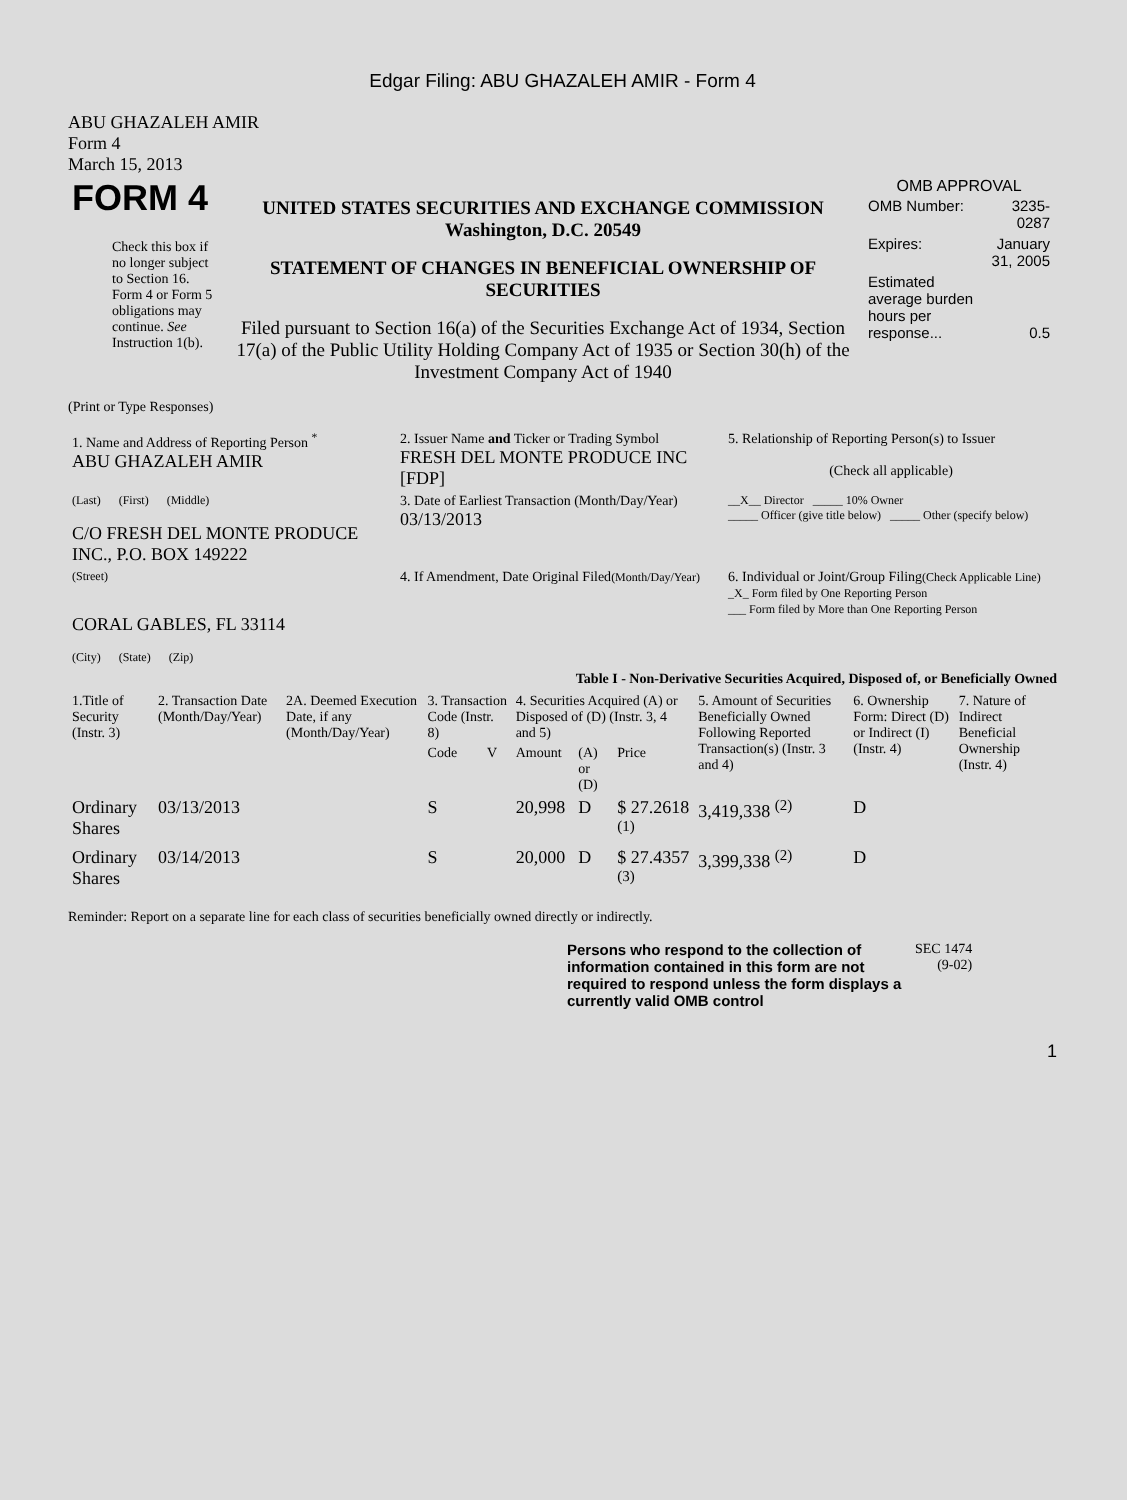Edgar Filing: ABU GHAZALEH AMIR - Form 4
ABU GHAZALEH AMIR
Form 4
March 15, 2013
| FORM 4 Check this box if no longer subject to Section 16. Form 4 or Form 5 obligations may continue. See Instruction 1(b). | UNITED STATES SECURITIES AND EXCHANGE COMMISSION Washington, D.C. 20549 STATEMENT OF CHANGES IN BENEFICIAL OWNERSHIP OF SECURITIES Filed pursuant to Section 16(a) of the Securities Exchange Act of 1934, Section 17(a) of the Public Utility Holding Company Act of 1935 or Section 30(h) of the Investment Company Act of 1940 | OMB APPROVAL / OMB Number: / 3235-0287 / / Expires: / January 31, 2005 / / Estimated average burden hours per response... / 0.5 / |
(Print or Type Responses)
| 1. Name and Address of Reporting Person <sup>*</sup> ABU GHAZALEH AMIR | 2. Issuer Name and Ticker or Trading Symbol FRESH DEL MONTE PRODUCE INC [FDP] | 5. Relationship of Reporting Person(s) to Issuer (Check all applicable) |
| (Last) (First) (Middle) C/O FRESH DEL MONTE PRODUCE INC., P.O. BOX 149222 | 3. Date of Earliest Transaction (Month/Day/Year) 03/13/2013 | __X__ Director _____ 10% Owner _____ Officer (give title below) _____ Other (specify below) |
| (Street) CORAL GABLES, FL 33114 (City) (State) (Zip) | 4. If Amendment, Date Original Filed (Month/Day/Year) | 6. Individual or Joint/Group Filing (Check Applicable Line) _X_ Form filed by One Reporting Person ___ Form filed by More than One Reporting Person |
Table I - Non-Derivative Securities Acquired, Disposed of, or Beneficially Owned
| 1.Title of Security (Instr. 3) | 2. Transaction Date (Month/Day/Year) | 2A. Deemed Execution Date, if any (Month/Day/Year) | 3. Transaction Code (Instr. 8) | | 4. Securities Acquired (A) or Disposed of (D) (Instr. 3, 4 and 5) | | | 5. Amount of Securities Beneficially Owned Following Reported Transaction(s) (Instr. 3 and 4) | 6. Ownership Form: Direct (D) or Indirect (I) (Instr. 4) | 7. Nature of Indirect Beneficial Ownership (Instr. 4) |
| --- | --- | --- | --- | --- | --- | --- | --- | --- | --- | --- |
| | | | Code | V | Amount | (A) or (D) | Price | | | |
| Ordinary Shares | 03/13/2013 | | S | | 20,998 | D | $ 27.2618 <sup>(1)</sup> | 3,419,338 <sup>(2)</sup> | D | |
| Ordinary Shares | 03/14/2013 | | S | | 20,000 | D | $ 27.4357 <sup>(3)</sup> | 3,399,338 <sup>(2)</sup> | D | |
Reminder: Report on a separate line for each class of securities beneficially owned directly or indirectly.
| Persons who respond to the collection of information contained in this form are not required to respond unless the form displays a currently valid OMB control | SEC 1474 (9-02) |
1